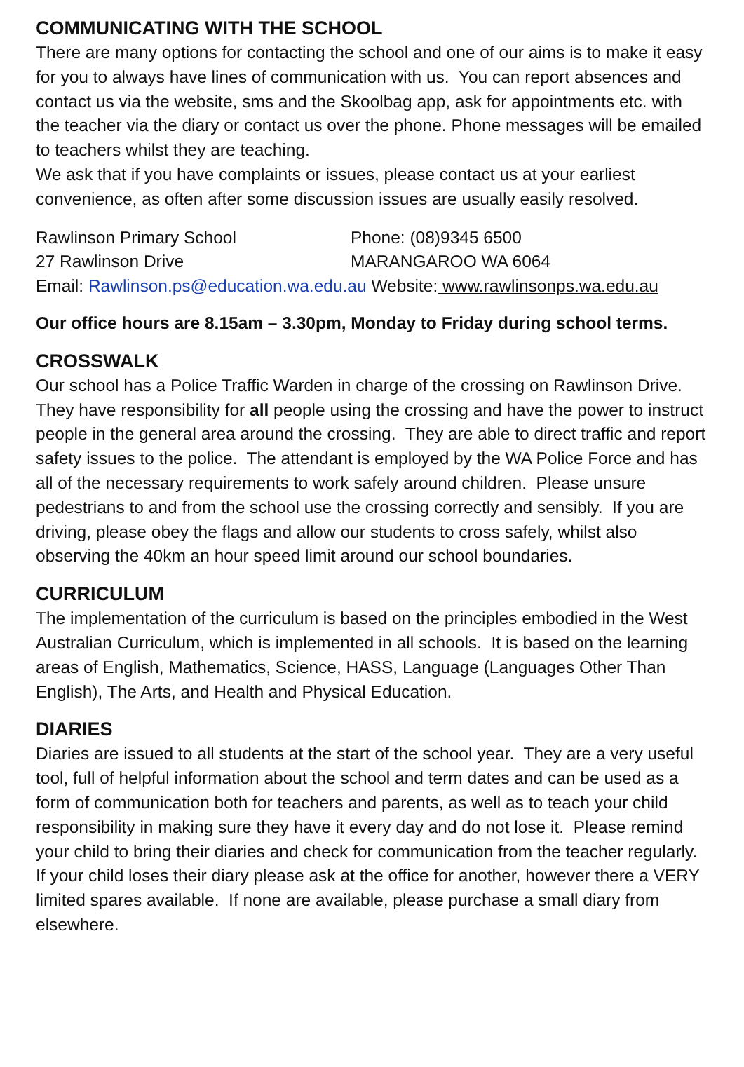COMMUNICATING WITH THE SCHOOL
There are many options for contacting the school and one of our aims is to make it easy for you to always have lines of communication with us. You can report absences and contact us via the website, sms and the Skoolbag app, ask for appointments etc. with the teacher via the diary or contact us over the phone. Phone messages will be emailed to teachers whilst they are teaching.
We ask that if you have complaints or issues, please contact us at your earliest convenience, as often after some discussion issues are usually easily resolved.
Rawlinson Primary School Phone: (08)9345 6500
27 Rawlinson Drive MARANGAROO WA 6064
Email: Rawlinson.ps@education.wa.edu.au Website: www.rawlinsonps.wa.edu.au
Our office hours are 8.15am – 3.30pm, Monday to Friday during school terms.
CROSSWALK
Our school has a Police Traffic Warden in charge of the crossing on Rawlinson Drive. They have responsibility for all people using the crossing and have the power to instruct people in the general area around the crossing. They are able to direct traffic and report safety issues to the police. The attendant is employed by the WA Police Force and has all of the necessary requirements to work safely around children. Please unsure pedestrians to and from the school use the crossing correctly and sensibly. If you are driving, please obey the flags and allow our students to cross safely, whilst also observing the 40km an hour speed limit around our school boundaries.
CURRICULUM
The implementation of the curriculum is based on the principles embodied in the West Australian Curriculum, which is implemented in all schools. It is based on the learning areas of English, Mathematics, Science, HASS, Language (Languages Other Than English), The Arts, and Health and Physical Education.
DIARIES
Diaries are issued to all students at the start of the school year. They are a very useful tool, full of helpful information about the school and term dates and can be used as a form of communication both for teachers and parents, as well as to teach your child responsibility in making sure they have it every day and do not lose it. Please remind your child to bring their diaries and check for communication from the teacher regularly. If your child loses their diary please ask at the office for another, however there a VERY limited spares available. If none are available, please purchase a small diary from elsewhere.